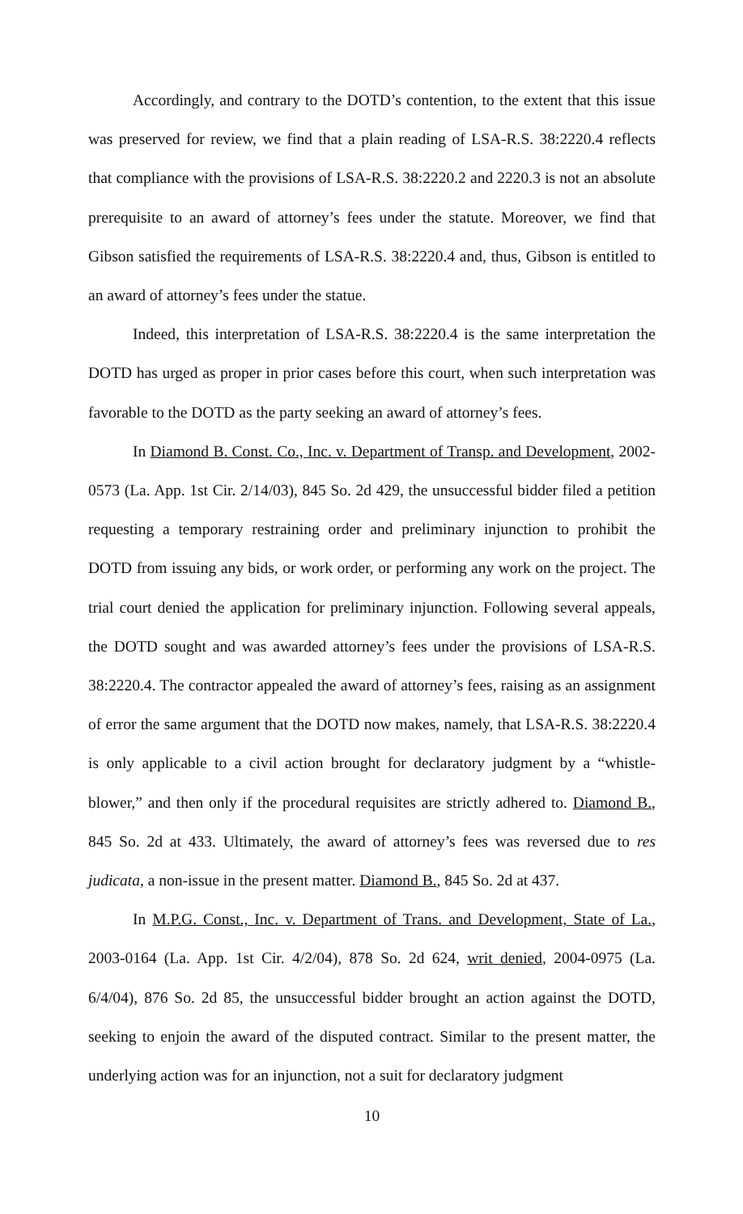Accordingly, and contrary to the DOTD’s contention, to the extent that this issue was preserved for review, we find that a plain reading of LSA-R.S. 38:2220.4 reflects that compliance with the provisions of LSA-R.S. 38:2220.2 and 2220.3 is not an absolute prerequisite to an award of attorney’s fees under the statute. Moreover, we find that Gibson satisfied the requirements of LSA-R.S. 38:2220.4 and, thus, Gibson is entitled to an award of attorney’s fees under the statue.
Indeed, this interpretation of LSA-R.S. 38:2220.4 is the same interpretation the DOTD has urged as proper in prior cases before this court, when such interpretation was favorable to the DOTD as the party seeking an award of attorney’s fees.
In Diamond B. Const. Co., Inc. v. Department of Transp. and Development, 2002-0573 (La. App. 1st Cir. 2/14/03), 845 So. 2d 429, the unsuccessful bidder filed a petition requesting a temporary restraining order and preliminary injunction to prohibit the DOTD from issuing any bids, or work order, or performing any work on the project. The trial court denied the application for preliminary injunction. Following several appeals, the DOTD sought and was awarded attorney’s fees under the provisions of LSA-R.S. 38:2220.4. The contractor appealed the award of attorney’s fees, raising as an assignment of error the same argument that the DOTD now makes, namely, that LSA-R.S. 38:2220.4 is only applicable to a civil action brought for declaratory judgment by a “whistle-blower,” and then only if the procedural requisites are strictly adhered to. Diamond B., 845 So. 2d at 433. Ultimately, the award of attorney’s fees was reversed due to res judicata, a non-issue in the present matter. Diamond B., 845 So. 2d at 437.
In M.P.G. Const., Inc. v. Department of Trans. and Development, State of La., 2003-0164 (La. App. 1st Cir. 4/2/04), 878 So. 2d 624, writ denied, 2004-0975 (La. 6/4/04), 876 So. 2d 85, the unsuccessful bidder brought an action against the DOTD, seeking to enjoin the award of the disputed contract. Similar to the present matter, the underlying action was for an injunction, not a suit for declaratory judgment
10